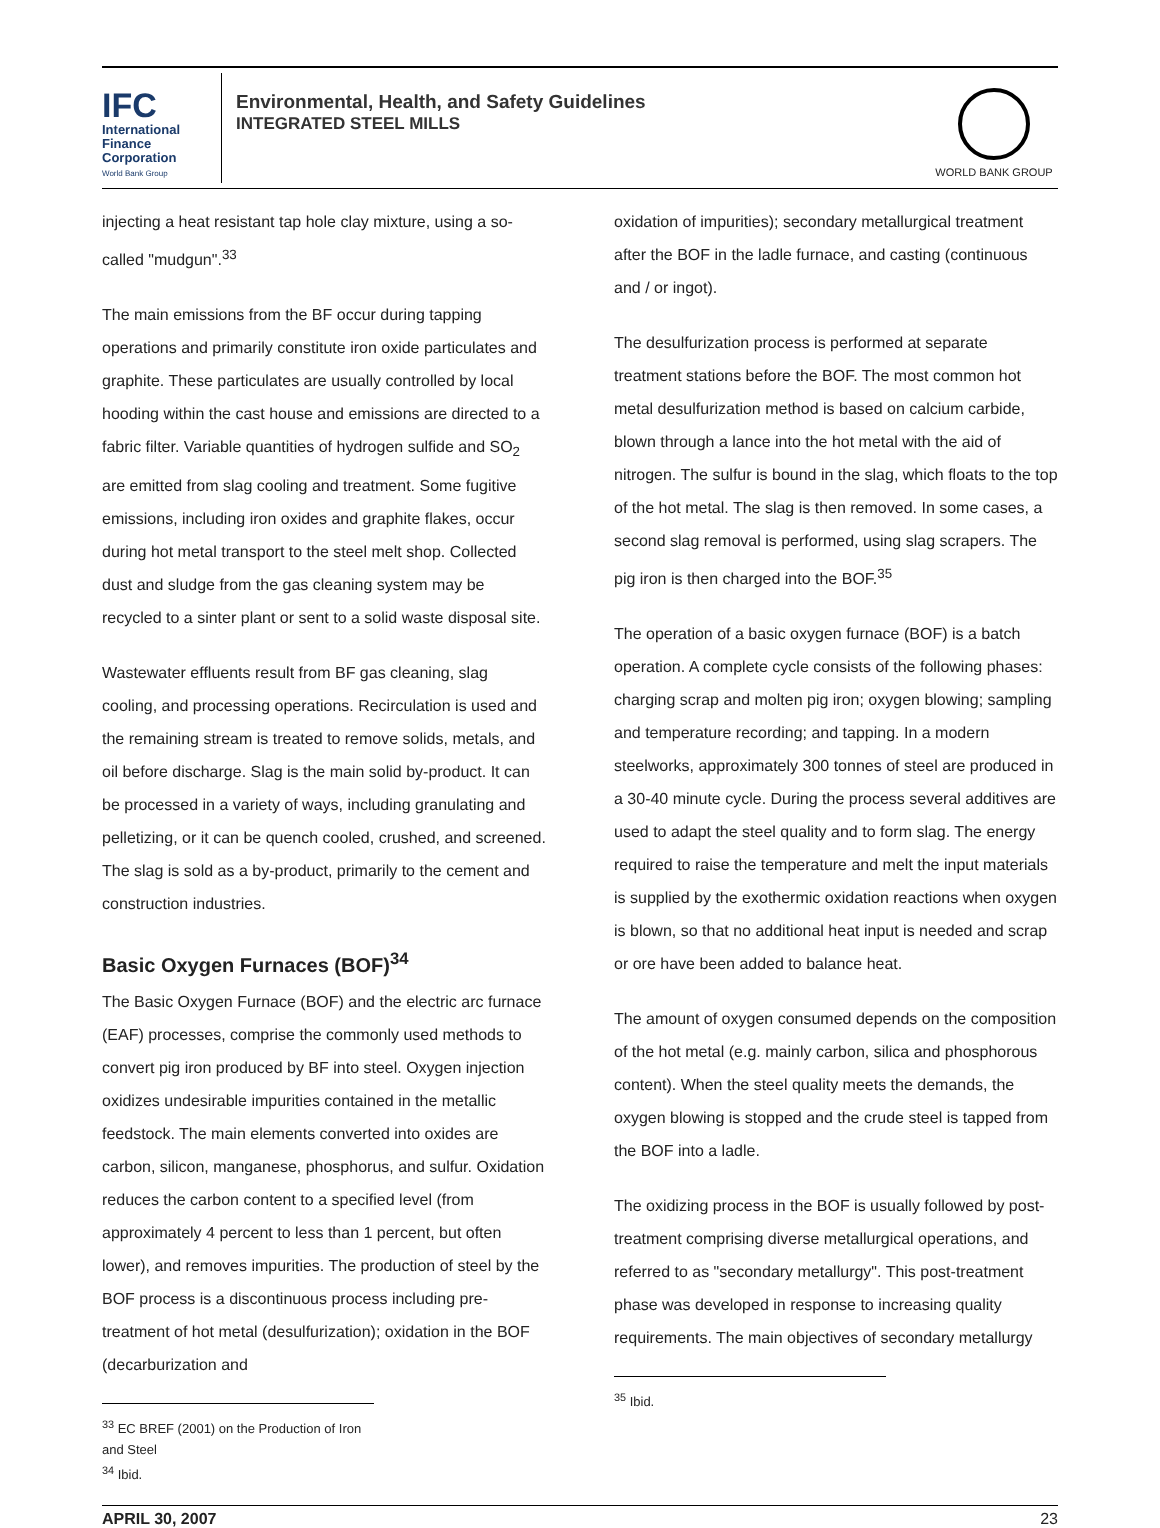IFC
International
Finance
Corporation
World Bank Group
Environmental, Health, and Safety Guidelines
INTEGRATED STEEL MILLS
WORLD BANK GROUP
injecting a heat resistant tap hole clay mixture, using a so-called "mudgun".<sup>33</sup>
The main emissions from the BF occur during tapping operations and primarily constitute iron oxide particulates and graphite. These particulates are usually controlled by local hooding within the cast house and emissions are directed to a fabric filter. Variable quantities of hydrogen sulfide and SO<sub>2</sub> are emitted from slag cooling and treatment. Some fugitive emissions, including iron oxides and graphite flakes, occur during hot metal transport to the steel melt shop. Collected dust and sludge from the gas cleaning system may be recycled to a sinter plant or sent to a solid waste disposal site.
Wastewater effluents result from BF gas cleaning, slag cooling, and processing operations. Recirculation is used and the remaining stream is treated to remove solids, metals, and oil before discharge. Slag is the main solid by-product. It can be processed in a variety of ways, including granulating and pelletizing, or it can be quench cooled, crushed, and screened. The slag is sold as a by-product, primarily to the cement and construction industries.
Basic Oxygen Furnaces (BOF)<sup>34</sup>
The Basic Oxygen Furnace (BOF) and the electric arc furnace (EAF) processes, comprise the commonly used methods to convert pig iron produced by BF into steel. Oxygen injection oxidizes undesirable impurities contained in the metallic feedstock. The main elements converted into oxides are carbon, silicon, manganese, phosphorus, and sulfur. Oxidation reduces the carbon content to a specified level (from approximately 4 percent to less than 1 percent, but often lower), and removes impurities. The production of steel by the BOF process is a discontinuous process including pre-treatment of hot metal (desulfurization); oxidation in the BOF (decarburization and
<sup>33</sup> EC BREF (2001) on the Production of Iron and Steel
<sup>34</sup> Ibid.
oxidation of impurities); secondary metallurgical treatment after the BOF in the ladle furnace, and casting (continuous and / or ingot).
The desulfurization process is performed at separate treatment stations before the BOF. The most common hot metal desulfurization method is based on calcium carbide, blown through a lance into the hot metal with the aid of nitrogen. The sulfur is bound in the slag, which floats to the top of the hot metal. The slag is then removed. In some cases, a second slag removal is performed, using slag scrapers. The pig iron is then charged into the BOF.<sup>35</sup>
The operation of a basic oxygen furnace (BOF) is a batch operation. A complete cycle consists of the following phases: charging scrap and molten pig iron; oxygen blowing; sampling and temperature recording; and tapping. In a modern steelworks, approximately 300 tonnes of steel are produced in a 30-40 minute cycle. During the process several additives are used to adapt the steel quality and to form slag. The energy required to raise the temperature and melt the input materials is supplied by the exothermic oxidation reactions when oxygen is blown, so that no additional heat input is needed and scrap or ore have been added to balance heat.
The amount of oxygen consumed depends on the composition of the hot metal (e.g. mainly carbon, silica and phosphorous content). When the steel quality meets the demands, the oxygen blowing is stopped and the crude steel is tapped from the BOF into a ladle.
The oxidizing process in the BOF is usually followed by post-treatment comprising diverse metallurgical operations, and referred to as "secondary metallurgy". This post-treatment phase was developed in response to increasing quality requirements. The main objectives of secondary metallurgy
<sup>35</sup> Ibid.
APRIL 30, 2007 23